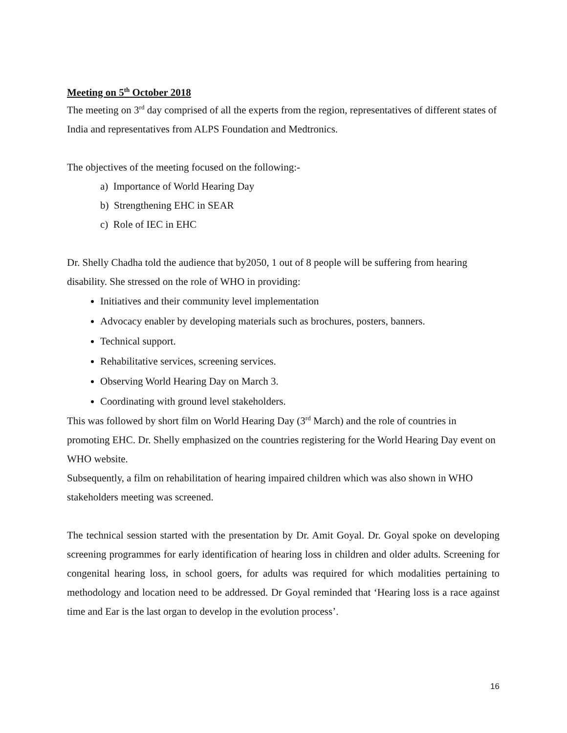Meeting on 5<sup>th</sup> October 2018
The meeting on 3<sup>rd</sup> day comprised of all the experts from the region, representatives of different states of India and representatives from ALPS Foundation and Medtronics.
The objectives of the meeting focused on the following:-
a) Importance of World Hearing Day
b) Strengthening EHC in SEAR
c) Role of IEC in EHC
Dr. Shelly Chadha told the audience that by2050, 1 out of 8 people will be suffering from hearing disability. She stressed on the role of WHO in providing:
Initiatives and their community level implementation
Advocacy enabler by developing materials such as brochures, posters, banners.
Technical support.
Rehabilitative services, screening services.
Observing World Hearing Day on March 3.
Coordinating with ground level stakeholders.
This was followed by short film on World Hearing Day (3<sup>rd</sup> March) and the role of countries in promoting EHC. Dr. Shelly emphasized on the countries registering for the World Hearing Day event on WHO website.
Subsequently, a film on rehabilitation of hearing impaired children which was also shown in WHO stakeholders meeting was screened.
The technical session started with the presentation by Dr. Amit Goyal. Dr. Goyal spoke on developing screening programmes for early identification of hearing loss in children and older adults. Screening for congenital hearing loss, in school goers, for adults was required for which modalities pertaining to methodology and location need to be addressed. Dr Goyal reminded that ‘Hearing loss is a race against time and Ear is the last organ to develop in the evolution process’.
16